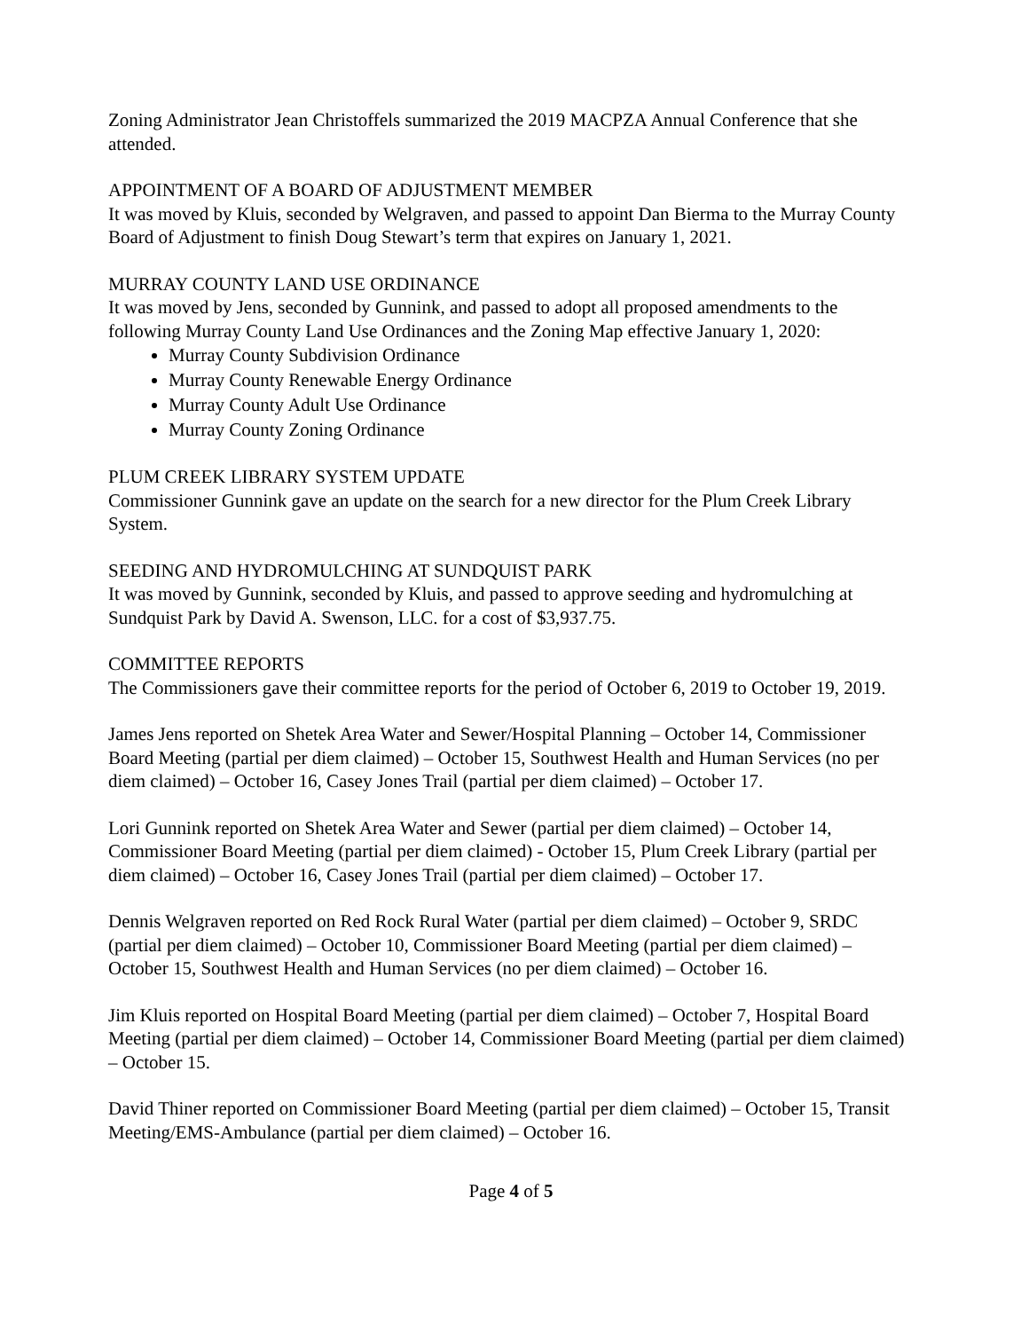Zoning Administrator Jean Christoffels summarized the 2019 MACPZA Annual Conference that she attended.
APPOINTMENT OF A BOARD OF ADJUSTMENT MEMBER
It was moved by Kluis, seconded by Welgraven, and passed to appoint Dan Bierma to the Murray County Board of Adjustment to finish Doug Stewart’s term that expires on January 1, 2021.
MURRAY COUNTY LAND USE ORDINANCE
It was moved by Jens, seconded by Gunnink, and passed to adopt all proposed amendments to the following Murray County Land Use Ordinances and the Zoning Map effective January 1, 2020:
Murray County Subdivision Ordinance
Murray County Renewable Energy Ordinance
Murray County Adult Use Ordinance
Murray County Zoning Ordinance
PLUM CREEK LIBRARY SYSTEM UPDATE
Commissioner Gunnink gave an update on the search for a new director for the Plum Creek Library System.
SEEDING AND HYDROMULCHING AT SUNDQUIST PARK
It was moved by Gunnink, seconded by Kluis, and passed to approve seeding and hydromulching at Sundquist Park by David A. Swenson, LLC. for a cost of $3,937.75.
COMMITTEE REPORTS
The Commissioners gave their committee reports for the period of October 6, 2019 to October 19, 2019.
James Jens reported on Shetek Area Water and Sewer/Hospital Planning – October 14, Commissioner Board Meeting (partial per diem claimed) – October 15, Southwest Health and Human Services (no per diem claimed) – October 16, Casey Jones Trail (partial per diem claimed) – October 17.
Lori Gunnink reported on Shetek Area Water and Sewer (partial per diem claimed) – October 14, Commissioner Board Meeting (partial per diem claimed) - October 15, Plum Creek Library (partial per diem claimed) – October 16, Casey Jones Trail (partial per diem claimed) – October 17.
Dennis Welgraven reported on Red Rock Rural Water (partial per diem claimed) – October 9, SRDC (partial per diem claimed) – October 10, Commissioner Board Meeting (partial per diem claimed) – October 15, Southwest Health and Human Services (no per diem claimed) – October 16.
Jim Kluis reported on Hospital Board Meeting (partial per diem claimed) – October 7, Hospital Board Meeting (partial per diem claimed) – October 14, Commissioner Board Meeting (partial per diem claimed) – October 15.
David Thiner reported on Commissioner Board Meeting (partial per diem claimed) – October 15, Transit Meeting/EMS-Ambulance (partial per diem claimed) – October 16.
Page 4 of 5